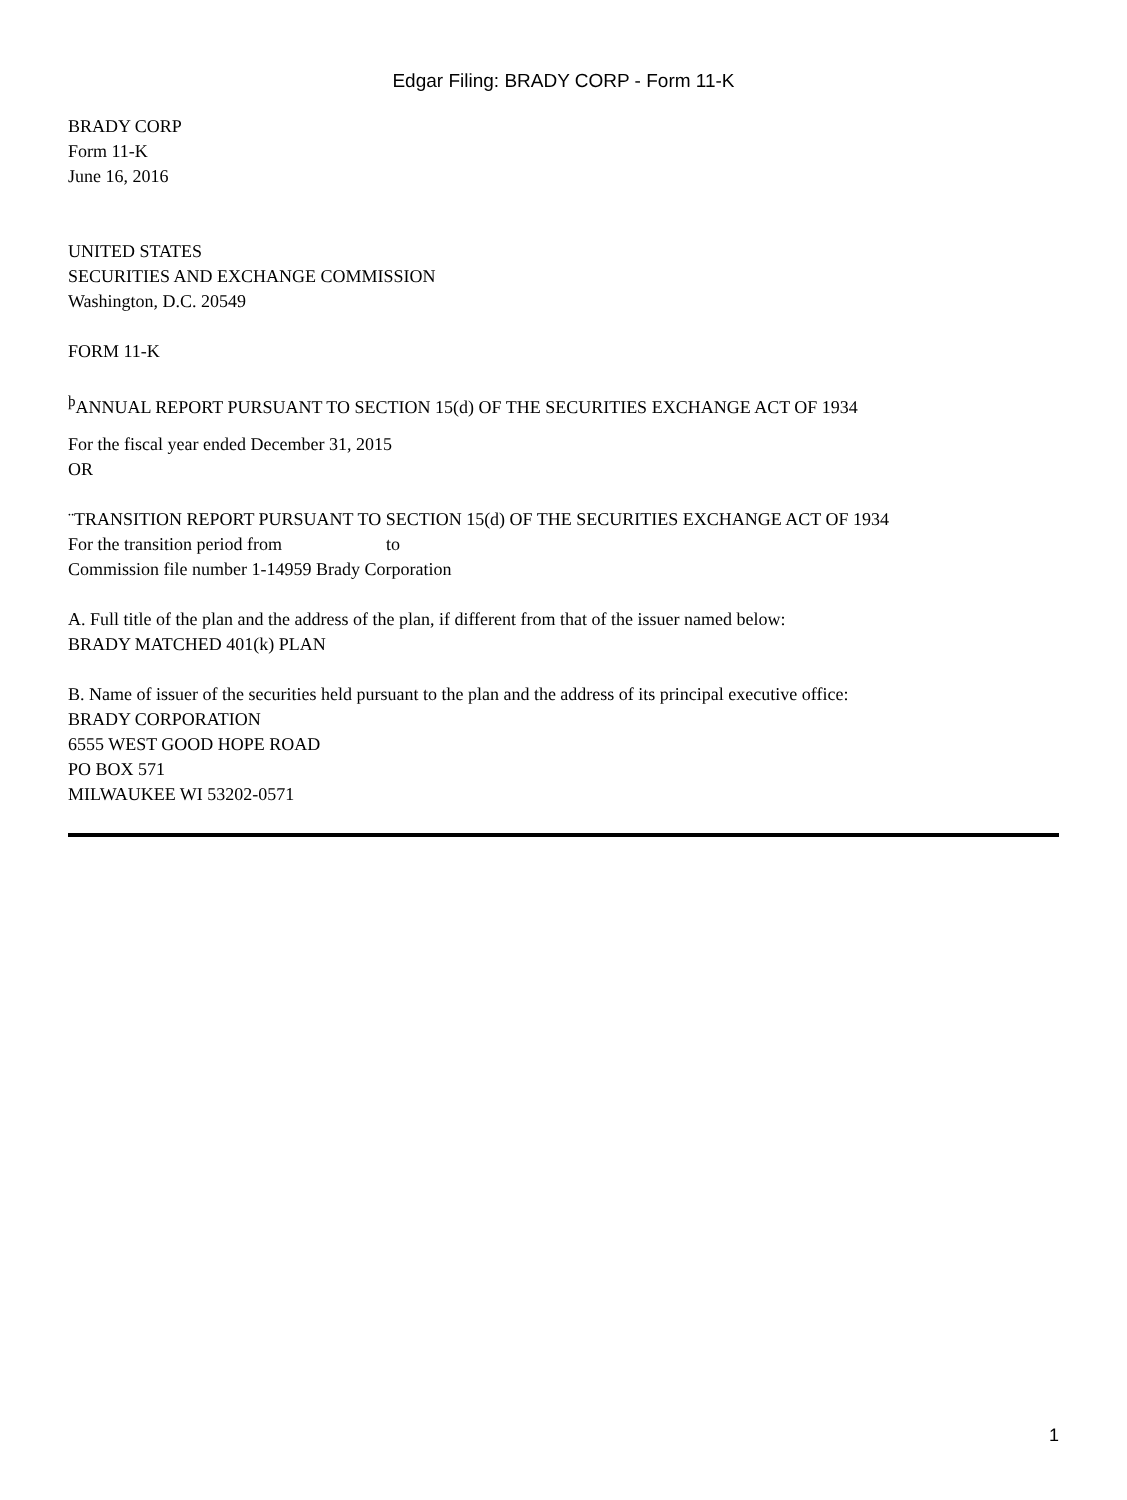Edgar Filing: BRADY CORP - Form 11-K
BRADY CORP
Form 11-K
June 16, 2016
UNITED STATES
SECURITIES AND EXCHANGE COMMISSION
Washington, D.C. 20549
FORM 11-K
<sup>þ</sup>ANNUAL REPORT PURSUANT TO SECTION 15(d) OF THE SECURITIES EXCHANGE ACT OF 1934
For the fiscal year ended December 31, 2015
OR
¨TRANSITION REPORT PURSUANT TO SECTION 15(d) OF THE SECURITIES EXCHANGE ACT OF 1934
For the transition period from to
Commission file number 1-14959 Brady Corporation
A. Full title of the plan and the address of the plan, if different from that of the issuer named below:
BRADY MATCHED 401(k) PLAN
B. Name of issuer of the securities held pursuant to the plan and the address of its principal executive office:
BRADY CORPORATION
6555 WEST GOOD HOPE ROAD
PO BOX 571
MILWAUKEE WI 53202-0571
1